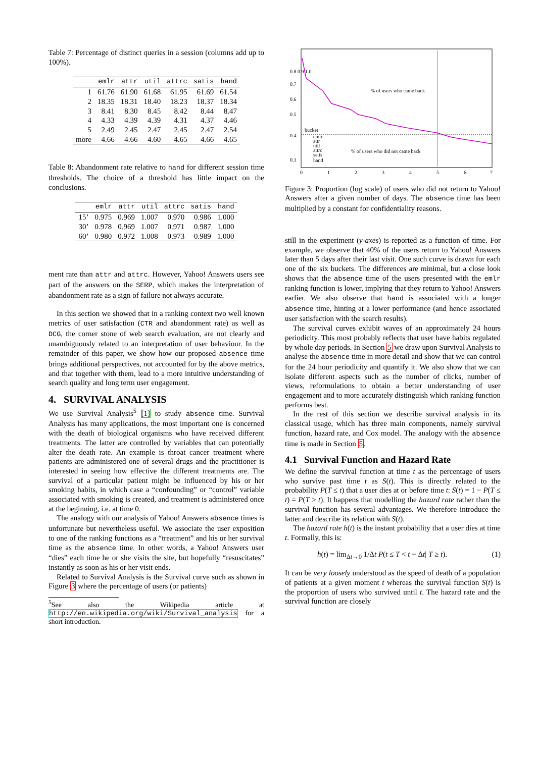Table 7: Percentage of distinct queries in a session (columns add up to 100%).
| | emlr | attr | util | attrc | satis | hand |
| --- | --- | --- | --- | --- | --- | --- |
| 1 | 61.76 | 61.90 | 61.68 | 61.95 | 61.69 | 61.54 |
| 2 | 18.35 | 18.31 | 18.40 | 18.23 | 18.37 | 18.34 |
| 3 | 8.41 | 8.30 | 8.45 | 8.42 | 8.44 | 8.47 |
| 4 | 4.33 | 4.39 | 4.39 | 4.31 | 4.37 | 4.46 |
| 5 | 2.49 | 2.45 | 2.47 | 2.45 | 2.47 | 2.54 |
| more | 4.66 | 4.66 | 4.60 | 4.65 | 4.66 | 4.65 |
Table 8: Abandonment rate relative to hand for different session time thresholds. The choice of a threshold has little impact on the conclusions.
| | emlr | attr | util | attrc | satis | hand |
| --- | --- | --- | --- | --- | --- | --- |
| 15’ | 0.975 | 0.969 | 1.007 | 0.970 | 0.986 | 1.000 |
| 30’ | 0.978 | 0.969 | 1.007 | 0.971 | 0.987 | 1.000 |
| 60’ | 0.980 | 0.972 | 1.008 | 0.973 | 0.989 | 1.000 |
ment rate than attr and attrc. However, Yahoo! Answers users see part of the answers on the SERP, which makes the interpretation of abandonment rate as a sign of failure not always accurate.
In this section we showed that in a ranking context two well known metrics of user satisfaction (CTR and abandonment rate) as well as DCG, the corner stone of web search evaluation, are not clearly and unambiguously related to an interpretation of user behaviour. In the remainder of this paper, we show how our proposed absence time brings additional perspectives, not accounted for by the above metrics, and that together with them, lead to a more intuitive understanding of search quality and long term user engagement.
4. SURVIVAL ANALYSIS
We use Survival Analysis<sup>5</sup> [1] to study absence time. Survival Analysis has many applications, the most important one is concerned with the death of biological organisms who have received different treatments. The latter are controlled by variables that can potentially alter the death rate. An example is throat cancer treatment where patients are administered one of several drugs and the practitioner is interested in seeing how effective the different treatments are. The survival of a particular patient might be influenced by his or her smoking habits, in which case a “confounding” or “control” variable associated with smoking is created, and treatment is administered once at the beginning, i.e. at time 0.
The analogy with our analysis of Yahoo! Answers absence times is unfortunate but nevertheless useful. We associate the user exposition to one of the ranking functions as a “treatment” and his or her survival time as the absence time. In other words, a Yahoo! Answers user “dies” each time he or she visits the site, but hopefully “resuscitates” instantly as soon as his or her visit ends.
Related to Survival Analysis is the Survival curve such as shown in Figure 3 where the percentage of users (or patients)
<sup>5</sup> See also the Wikipedia article at http://en.wikipedia.org/wiki/Survival_analysis for a short introduction.
% of users who came back
% of users who did not came back
bucket
emlr
attr
util
attrc
satis
hand
0
1
2
3
4
5
6
7
0.3
0.4
0.5
0.6
0.7
0.8 0.9 1.0
Figure 3: Proportion (log scale) of users who did not return to Yahoo! Answers after a given number of days. The absence time has been multiplied by a constant for confidentiality reasons.
still in the experiment (y-axes) is reported as a function of time. For example, we observe that 40% of the users return to Yahoo! Answers later than 5 days after their last visit. One such curve is drawn for each one of the six buckets. The differences are minimal, but a close look shows that the absence time of the users presented with the emlr ranking function is lower, implying that they return to Yahoo! Answers earlier. We also observe that hand is associated with a longer absence time, hinting at a lower performance (and hence associated user satisfaction with the search results).
The survival curves exhibit waves of an approximately 24 hours periodicity. This most probably reflects that user have habits regulated by whole day periods. In Section 5 we draw upon Survival Analysis to analyse the absence time in more detail and show that we can control for the 24 hour periodicity and quantify it. We also show that we can isolate different aspects such as the number of clicks, number of views, reformulations to obtain a better understanding of user engagement and to more accurately distinguish which ranking function performs best.
In the rest of this section we describe survival analysis in its classical usage, which has three main components, namely survival function, hazard rate, and Cox model. The analogy with the absence time is made in Section 5.
4.1 Survival Function and Hazard Rate
We define the survival function at time t as the percentage of users who survive past time t as S(t). This is directly related to the probability P(T ≤ t) that a user dies at or before time t: S(t) = 1 − P(T ≤ t) = P(T > t). It happens that modelling the hazard rate rather than the survival function has several advantages. We therefore introduce the latter and describe its relation with S(t).
The hazard rate h(t) is the instant probability that a user dies at time t. Formally, this is:
h(t) = lim<sub>Δt→0</sub> 1/Δt P(t ≤ T < t + Δt| T ≥ t). (1)
It can be very loosely understood as the speed of death of a population of patients at a given moment t whereas the survival function S(t) is the proportion of users who survived until t. The hazard rate and the survival function are closely